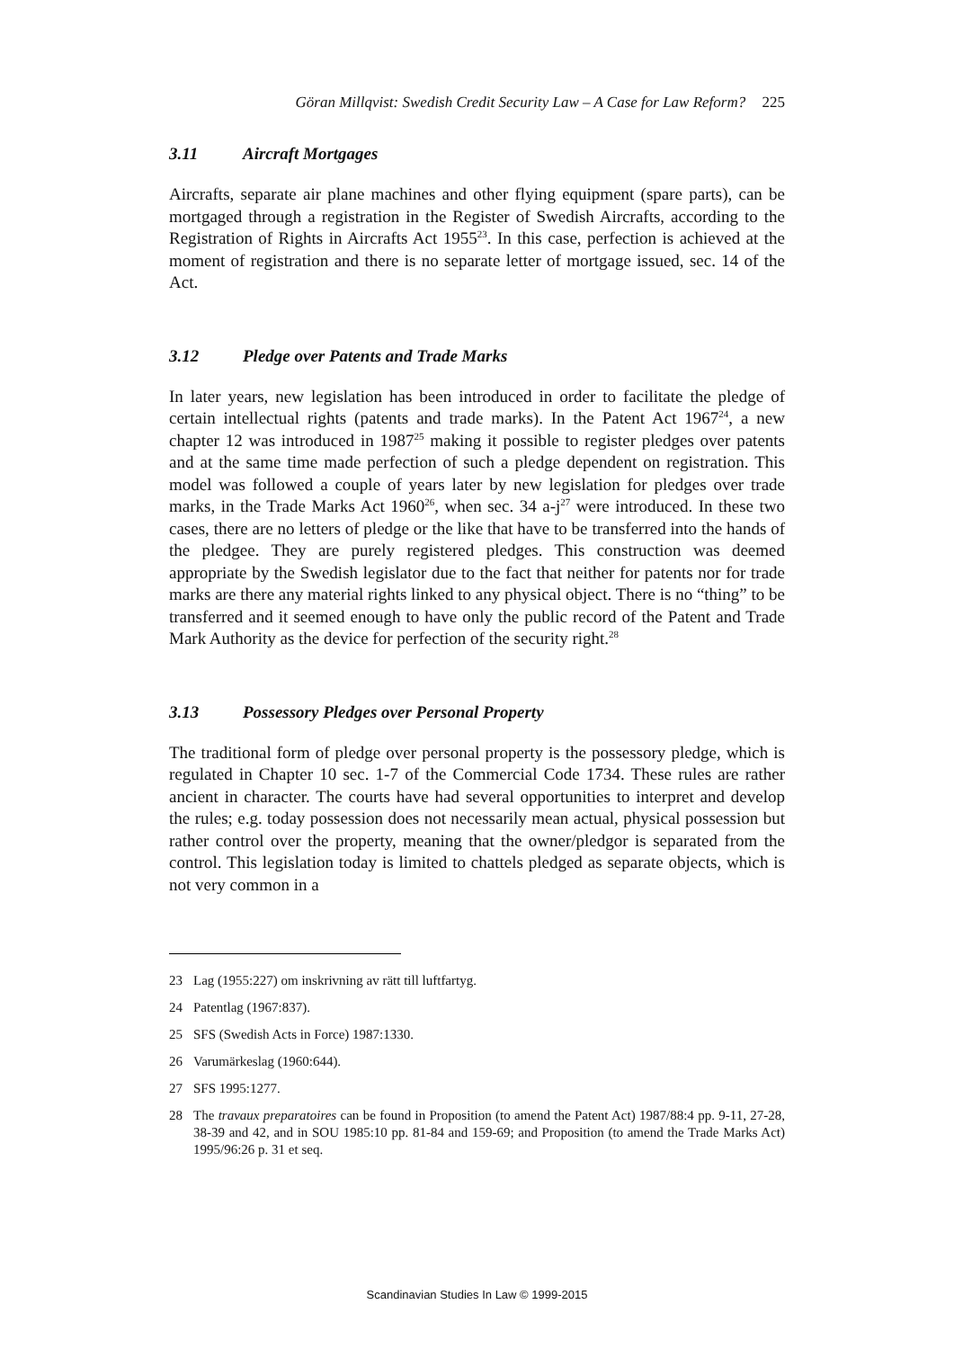Göran Millqvist: Swedish Credit Security Law – A Case for Law Reform? 225
3.11 Aircraft Mortgages
Aircrafts, separate air plane machines and other flying equipment (spare parts), can be mortgaged through a registration in the Register of Swedish Aircrafts, according to the Registration of Rights in Aircrafts Act 1955<sup>23</sup>. In this case, perfection is achieved at the moment of registration and there is no separate letter of mortgage issued, sec. 14 of the Act.
3.12 Pledge over Patents and Trade Marks
In later years, new legislation has been introduced in order to facilitate the pledge of certain intellectual rights (patents and trade marks). In the Patent Act 1967<sup>24</sup>, a new chapter 12 was introduced in 1987<sup>25</sup> making it possible to register pledges over patents and at the same time made perfection of such a pledge dependent on registration. This model was followed a couple of years later by new legislation for pledges over trade marks, in the Trade Marks Act 1960<sup>26</sup>, when sec. 34 a-j<sup>27</sup> were introduced. In these two cases, there are no letters of pledge or the like that have to be transferred into the hands of the pledgee. They are purely registered pledges. This construction was deemed appropriate by the Swedish legislator due to the fact that neither for patents nor for trade marks are there any material rights linked to any physical object. There is no “thing” to be transferred and it seemed enough to have only the public record of the Patent and Trade Mark Authority as the device for perfection of the security right.<sup>28</sup>
3.13 Possessory Pledges over Personal Property
The traditional form of pledge over personal property is the possessory pledge, which is regulated in Chapter 10 sec. 1-7 of the Commercial Code 1734. These rules are rather ancient in character. The courts have had several opportunities to interpret and develop the rules; e.g. today possession does not necessarily mean actual, physical possession but rather control over the property, meaning that the owner/pledgor is separated from the control. This legislation today is limited to chattels pledged as separate objects, which is not very common in a
23 Lag (1955:227) om inskrivning av rätt till luftfartyg.
24 Patentlag (1967:837).
25 SFS (Swedish Acts in Force) 1987:1330.
26 Varumärkeslag (1960:644).
27 SFS 1995:1277.
28 The travaux preparatoires can be found in Proposition (to amend the Patent Act) 1987/88:4 pp. 9-11, 27-28, 38-39 and 42, and in SOU 1985:10 pp. 81-84 and 159-69; and Proposition (to amend the Trade Marks Act) 1995/96:26 p. 31 et seq.
Scandinavian Studies In Law © 1999-2015